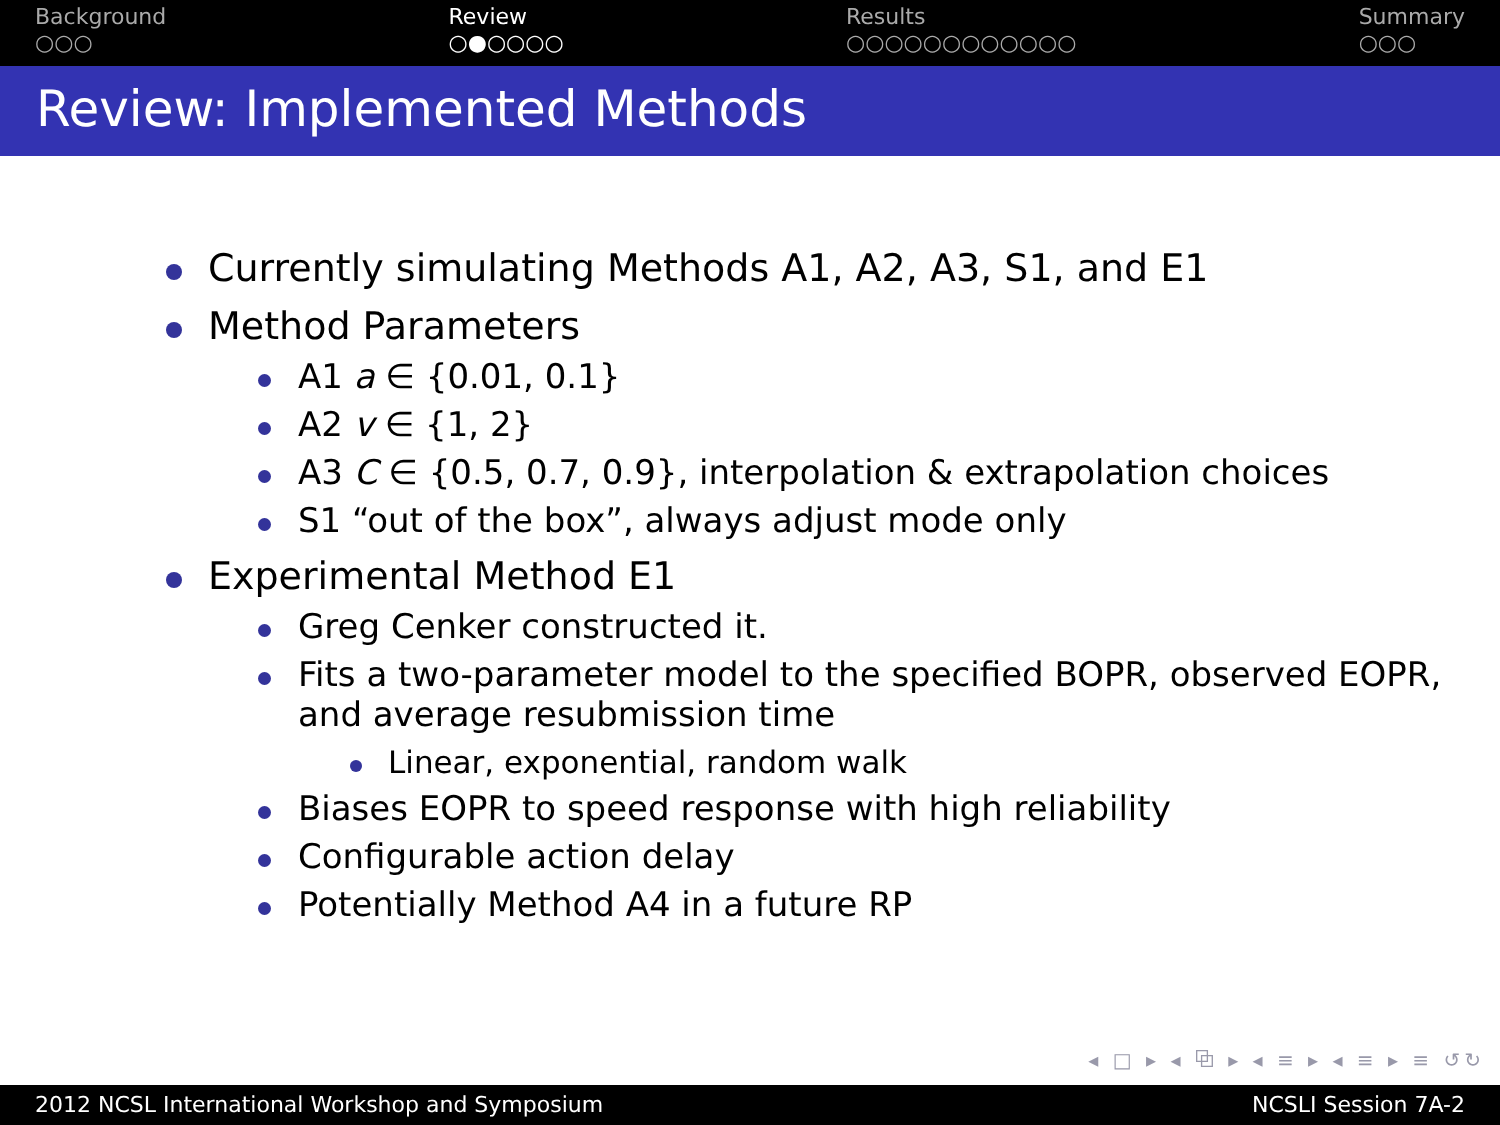Background
○○○
Review
○●○○○○
Results
○○○○○○○○○○○○
Summary
○○○
Review: Implemented Methods
Currently simulating Methods A1, A2, A3, S1, and E1
Method Parameters
A1 a ∈ {0.01, 0.1}
A2 v ∈ {1, 2}
A3 C ∈ {0.5, 0.7, 0.9}, interpolation & extrapolation choices
S1 “out of the box”, always adjust mode only
Experimental Method E1
Greg Cenker constructed it.
Fits a two-parameter model to the specified BOPR, observed EOPR, and average resubmission time
Linear, exponential, random walk
Biases EOPR to speed response with high reliability
Configurable action delay
Potentially Method A4 in a future RP
◂ □ ▸ ◂ ⧉ ▸ ◂ ≡ ▸ ◂ ≡ ▸ ≡ ↺↻
2012 NCSL International Workshop and Symposium NCSLI Session 7A-2